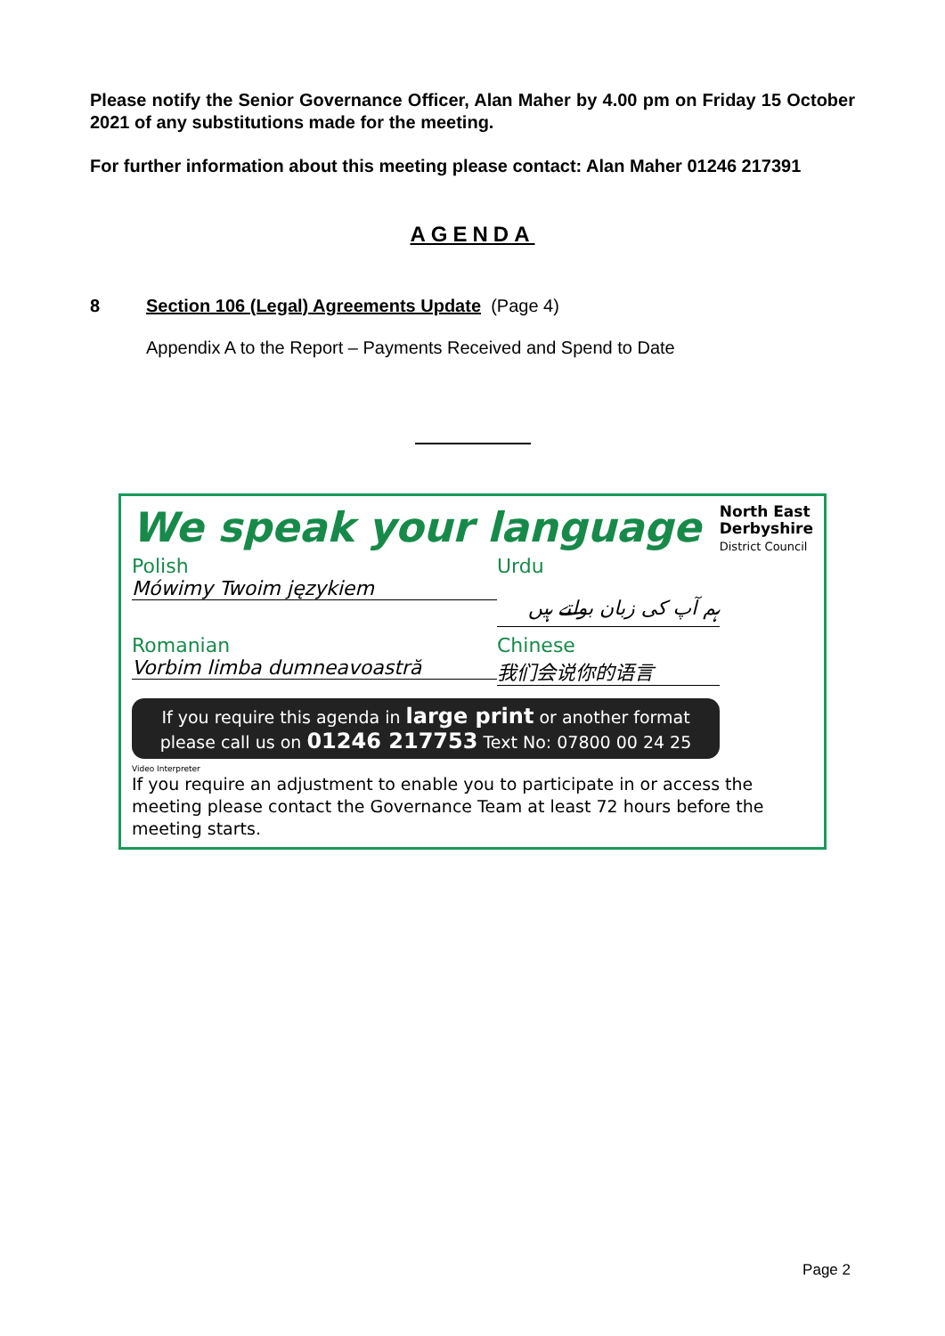Please notify the Senior Governance Officer, Alan Maher by 4.00 pm on Friday 15 October 2021 of any substitutions made for the meeting.
For further information about this meeting please contact: Alan Maher 01246 217391
AGENDA
8 Section 106 (Legal) Agreements Update (Page 4)
Appendix A to the Report – Payments Received and Spend to Date
We speak your language North East
Derbyshire
District Council
Polish
Mówimy Twoim językiem
Urdu
ہم آپ کی زبان بولتے ہیں
Romanian
Vorbim limba dumneavoastră
Chinese
我们会说你的语言
If you require this agenda in large print or another format
please call us on 01246 217753 Text No: 07800 00 24 25
Video Interpreter
If you require an adjustment to enable you to participate in or access the meeting please contact the Governance Team at least 72 hours before the meeting starts.
Page 2